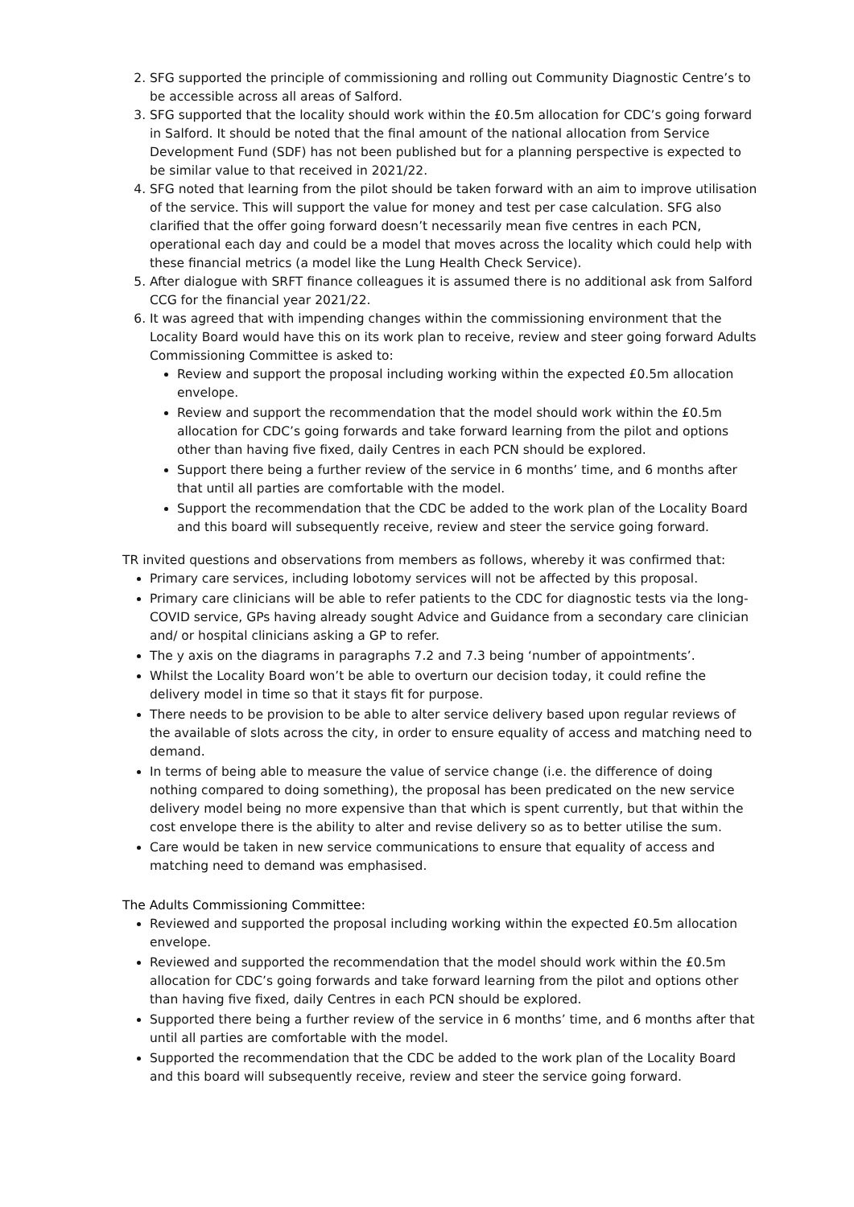2. SFG supported the principle of commissioning and rolling out Community Diagnostic Centre’s to be accessible across all areas of Salford.
3. SFG supported that the locality should work within the £0.5m allocation for CDC’s going forward in Salford. It should be noted that the final amount of the national allocation from Service Development Fund (SDF) has not been published but for a planning perspective is expected to be similar value to that received in 2021/22.
4. SFG noted that learning from the pilot should be taken forward with an aim to improve utilisation of the service. This will support the value for money and test per case calculation. SFG also clarified that the offer going forward doesn’t necessarily mean five centres in each PCN, operational each day and could be a model that moves across the locality which could help with these financial metrics (a model like the Lung Health Check Service).
5. After dialogue with SRFT finance colleagues it is assumed there is no additional ask from Salford CCG for the financial year 2021/22.
6. It was agreed that with impending changes within the commissioning environment that the Locality Board would have this on its work plan to receive, review and steer going forward Adults Commissioning Committee is asked to:
Review and support the proposal including working within the expected £0.5m allocation envelope.
Review and support the recommendation that the model should work within the £0.5m allocation for CDC’s going forwards and take forward learning from the pilot and options other than having five fixed, daily Centres in each PCN should be explored.
Support there being a further review of the service in 6 months’ time, and 6 months after that until all parties are comfortable with the model.
Support the recommendation that the CDC be added to the work plan of the Locality Board and this board will subsequently receive, review and steer the service going forward.
TR invited questions and observations from members as follows, whereby it was confirmed that:
Primary care services, including lobotomy services will not be affected by this proposal.
Primary care clinicians will be able to refer patients to the CDC for diagnostic tests via the long-COVID service, GPs having already sought Advice and Guidance from a secondary care clinician and/ or hospital clinicians asking a GP to refer.
The y axis on the diagrams in paragraphs 7.2 and 7.3 being ‘number of appointments’.
Whilst the Locality Board won’t be able to overturn our decision today, it could refine the delivery model in time so that it stays fit for purpose.
There needs to be provision to be able to alter service delivery based upon regular reviews of the available of slots across the city, in order to ensure equality of access and matching need to demand.
In terms of being able to measure the value of service change (i.e. the difference of doing nothing compared to doing something), the proposal has been predicated on the new service delivery model being no more expensive than that which is spent currently, but that within the cost envelope there is the ability to alter and revise delivery so as to better utilise the sum.
Care would be taken in new service communications to ensure that equality of access and matching need to demand was emphasised.
The Adults Commissioning Committee:
Reviewed and supported the proposal including working within the expected £0.5m allocation envelope.
Reviewed and supported the recommendation that the model should work within the £0.5m allocation for CDC’s going forwards and take forward learning from the pilot and options other than having five fixed, daily Centres in each PCN should be explored.
Supported there being a further review of the service in 6 months’ time, and 6 months after that until all parties are comfortable with the model.
Supported the recommendation that the CDC be added to the work plan of the Locality Board and this board will subsequently receive, review and steer the service going forward.